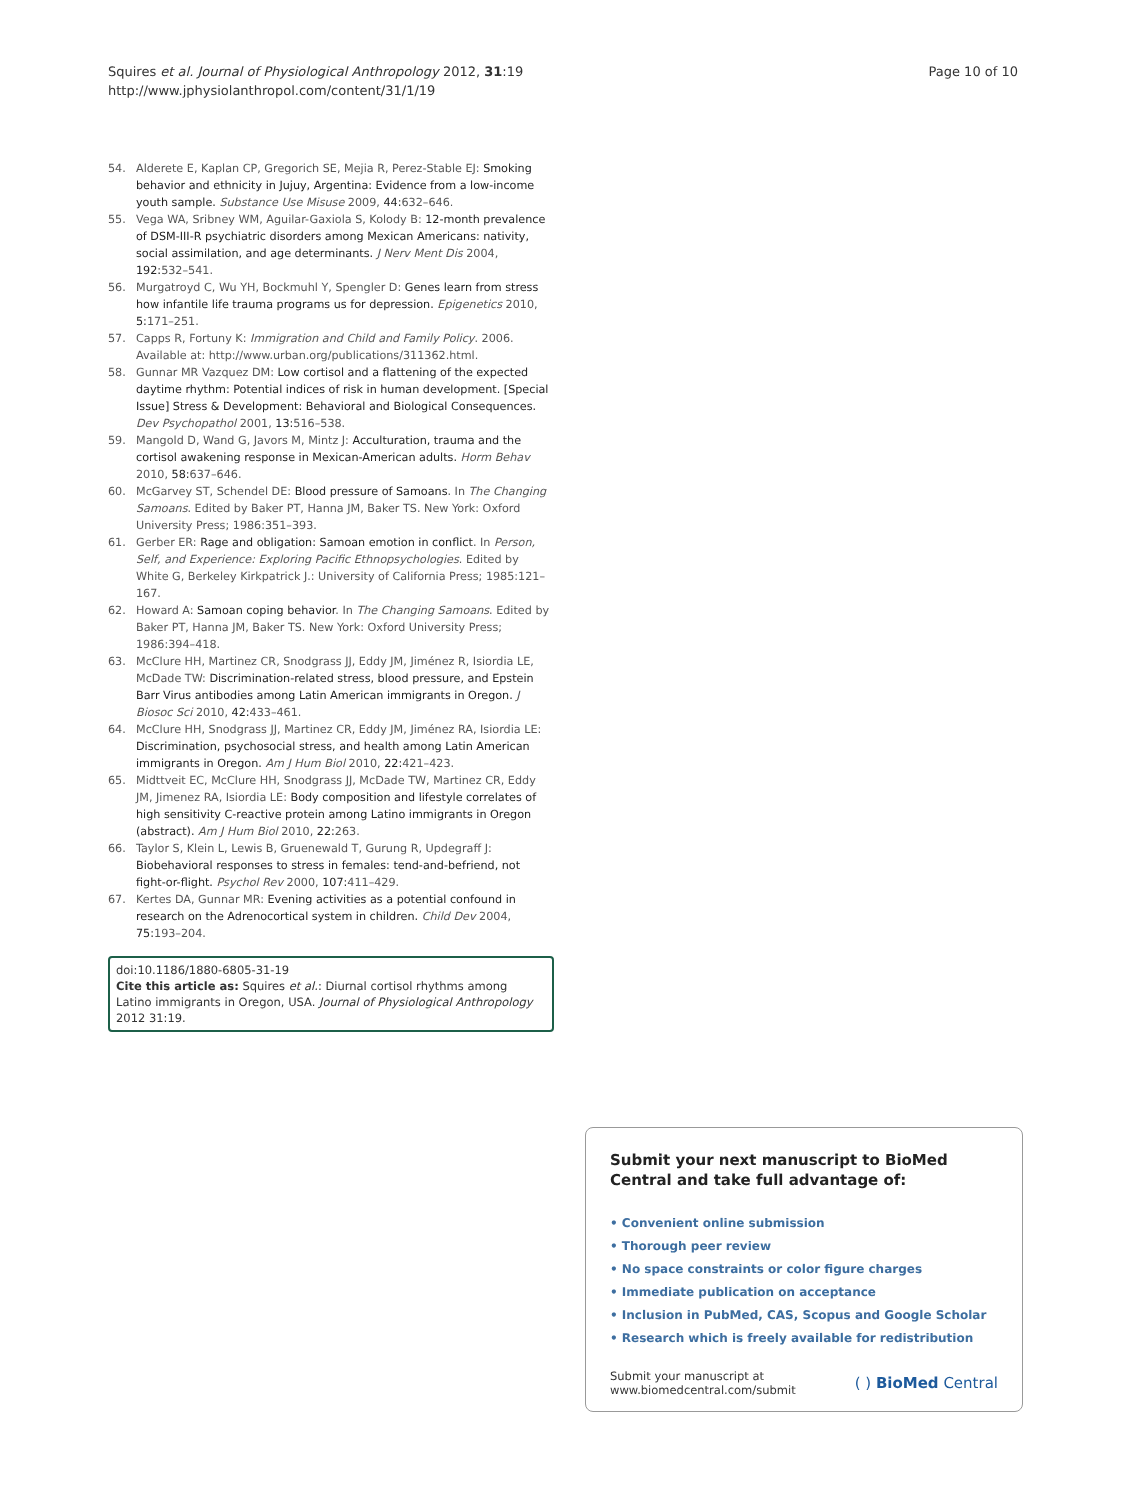Squires et al. Journal of Physiological Anthropology 2012, 31:19
http://www.jphysiolanthropol.com/content/31/1/19
Page 10 of 10
54. Alderete E, Kaplan CP, Gregorich SE, Mejia R, Perez-Stable EJ: Smoking behavior and ethnicity in Jujuy, Argentina: Evidence from a low-income youth sample. Substance Use Misuse 2009, 44: 632–646.
55. Vega WA, Sribney WM, Aguilar-Gaxiola S, Kolody B: 12-month prevalence of DSM-III-R psychiatric disorders among Mexican Americans: nativity, social assimilation, and age determinants. J Nerv Ment Dis 2004, 192: 532–541.
56. Murgatroyd C, Wu YH, Bockmuhl Y, Spengler D: Genes learn from stress how infantile life trauma programs us for depression. Epigenetics 2010, 5: 171–251.
57. Capps R, Fortuny K: Immigration and Child and Family Policy. 2006. Available at: http://www.urban.org/publications/311362.html.
58. Gunnar MR Vazquez DM: Low cortisol and a flattening of the expected daytime rhythm: Potential indices of risk in human development. [Special Issue] Stress & Development: Behavioral and Biological Consequences. Dev Psychopathol 2001, 13: 516–538.
59. Mangold D, Wand G, Javors M, Mintz J: Acculturation, trauma and the cortisol awakening response in Mexican-American adults. Horm Behav 2010, 58: 637–646.
60. McGarvey ST, Schendel DE: Blood pressure of Samoans. In The Changing Samoans. Edited by Baker PT, Hanna JM, Baker TS. New York: Oxford University Press; 1986:351–393.
61. Gerber ER: Rage and obligation: Samoan emotion in conflict. In Person, Self, and Experience: Exploring Pacific Ethnopsychologies. Edited by White G, Berkeley Kirkpatrick J.: University of California Press; 1985:121–167.
62. Howard A: Samoan coping behavior. In The Changing Samoans. Edited by Baker PT, Hanna JM, Baker TS. New York: Oxford University Press; 1986:394–418.
63. McClure HH, Martinez CR, Snodgrass JJ, Eddy JM, Jiménez R, Isiordia LE, McDade TW: Discrimination-related stress, blood pressure, and Epstein Barr Virus antibodies among Latin American immigrants in Oregon. J Biosoc Sci 2010, 42: 433–461.
64. McClure HH, Snodgrass JJ, Martinez CR, Eddy JM, Jiménez RA, Isiordia LE: Discrimination, psychosocial stress, and health among Latin American immigrants in Oregon. Am J Hum Biol 2010, 22: 421–423.
65. Midttveit EC, McClure HH, Snodgrass JJ, McDade TW, Martinez CR, Eddy JM, Jimenez RA, Isiordia LE: Body composition and lifestyle correlates of high sensitivity C-reactive protein among Latino immigrants in Oregon (abstract). Am J Hum Biol 2010, 22: 263.
66. Taylor S, Klein L, Lewis B, Gruenewald T, Gurung R, Updegraff J: Biobehavioral responses to stress in females: tend-and-befriend, not fight-or-flight. Psychol Rev 2000, 107: 411–429.
67. Kertes DA, Gunnar MR: Evening activities as a potential confound in research on the Adrenocortical system in children. Child Dev 2004, 75: 193–204.
doi:10.1186/1880-6805-31-19
Cite this article as: Squires et al.: Diurnal cortisol rhythms among Latino immigrants in Oregon, USA. Journal of Physiological Anthropology 2012 31:19.
Submit your next manuscript to BioMed Central and take full advantage of:
• Convenient online submission
• Thorough peer review
• No space constraints or color figure charges
• Immediate publication on acceptance
• Inclusion in PubMed, CAS, Scopus and Google Scholar
• Research which is freely available for redistribution
Submit your manuscript at
www.biomedcentral.com/submit
( ) BioMed Central